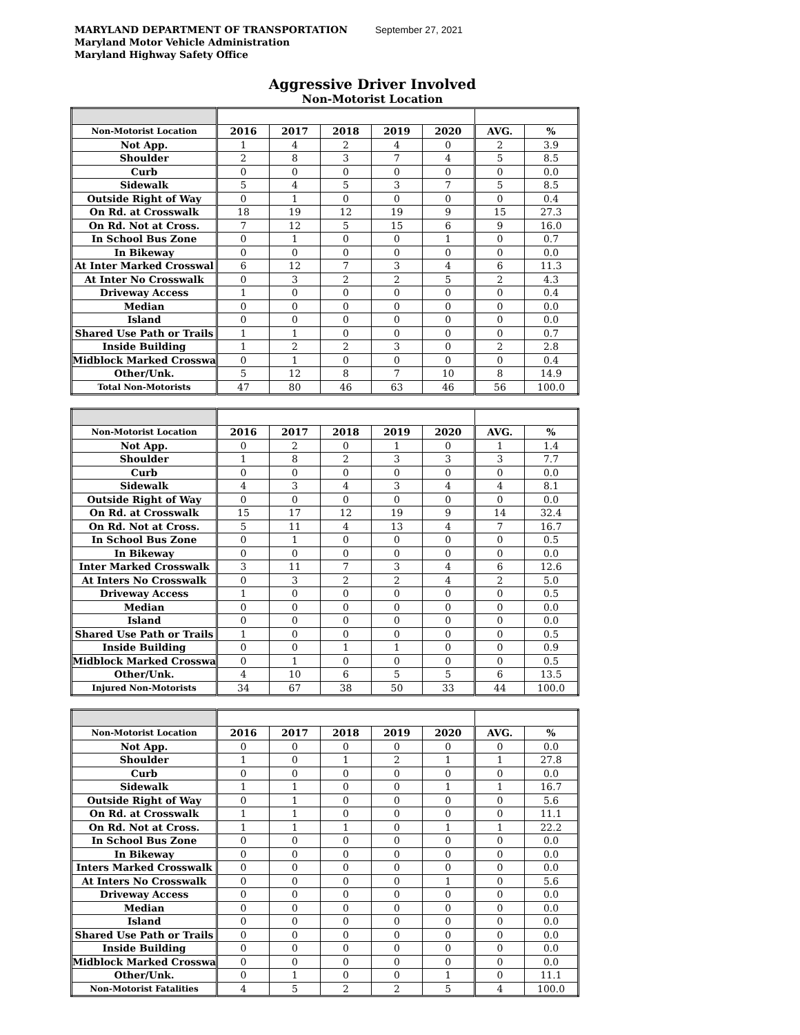MARYLAND DEPARTMENT OF TRANSPORTATION September 27, 2021
Maryland Motor Vehicle Administration
Maryland Highway Safety Office
Aggressive Driver Involved
Non-Motorist Location
| Non-Motorist Location | 2016 | 2017 | 2018 | 2019 | 2020 | AVG. | % |
| --- | --- | --- | --- | --- | --- | --- | --- |
| Not App. | 1 | 4 | 2 | 4 | 0 | 2 | 3.9 |
| Shoulder | 2 | 8 | 3 | 7 | 4 | 5 | 8.5 |
| Curb | 0 | 0 | 0 | 0 | 0 | 0 | 0.0 |
| Sidewalk | 5 | 4 | 5 | 3 | 7 | 5 | 8.5 |
| Outside Right of Way | 0 | 1 | 0 | 0 | 0 | 0 | 0.4 |
| On Rd. at Crosswalk | 18 | 19 | 12 | 19 | 9 | 15 | 27.3 |
| On Rd. Not at Cross. | 7 | 12 | 5 | 15 | 6 | 9 | 16.0 |
| In School Bus Zone | 0 | 1 | 0 | 0 | 1 | 0 | 0.7 |
| In Bikeway | 0 | 0 | 0 | 0 | 0 | 0 | 0.0 |
| At Inter Marked Crosswal | 6 | 12 | 7 | 3 | 4 | 6 | 11.3 |
| At Inter No Crosswalk | 0 | 3 | 2 | 2 | 5 | 2 | 4.3 |
| Driveway Access | 1 | 0 | 0 | 0 | 0 | 0 | 0.4 |
| Median | 0 | 0 | 0 | 0 | 0 | 0 | 0.0 |
| Island | 0 | 0 | 0 | 0 | 0 | 0 | 0.0 |
| Shared Use Path or Trails | 1 | 1 | 0 | 0 | 0 | 0 | 0.7 |
| Inside Building | 1 | 2 | 2 | 3 | 0 | 2 | 2.8 |
| Midblock Marked Crosswa | 0 | 1 | 0 | 0 | 0 | 0 | 0.4 |
| Other/Unk. | 5 | 12 | 8 | 7 | 10 | 8 | 14.9 |
| Total Non-Motorists | 47 | 80 | 46 | 63 | 46 | 56 | 100.0 |
| Non-Motorist Location | 2016 | 2017 | 2018 | 2019 | 2020 | AVG. | % |
| --- | --- | --- | --- | --- | --- | --- | --- |
| Not App. | 0 | 2 | 0 | 1 | 0 | 1 | 1.4 |
| Shoulder | 1 | 8 | 2 | 3 | 3 | 3 | 7.7 |
| Curb | 0 | 0 | 0 | 0 | 0 | 0 | 0.0 |
| Sidewalk | 4 | 3 | 4 | 3 | 4 | 4 | 8.1 |
| Outside Right of Way | 0 | 0 | 0 | 0 | 0 | 0 | 0.0 |
| On Rd. at Crosswalk | 15 | 17 | 12 | 19 | 9 | 14 | 32.4 |
| On Rd. Not at Cross. | 5 | 11 | 4 | 13 | 4 | 7 | 16.7 |
| In School Bus Zone | 0 | 1 | 0 | 0 | 0 | 0 | 0.5 |
| In Bikeway | 0 | 0 | 0 | 0 | 0 | 0 | 0.0 |
| Inter Marked Crosswalk | 3 | 11 | 7 | 3 | 4 | 6 | 12.6 |
| At Inters No Crosswalk | 0 | 3 | 2 | 2 | 4 | 2 | 5.0 |
| Driveway Access | 1 | 0 | 0 | 0 | 0 | 0 | 0.5 |
| Median | 0 | 0 | 0 | 0 | 0 | 0 | 0.0 |
| Island | 0 | 0 | 0 | 0 | 0 | 0 | 0.0 |
| Shared Use Path or Trails | 1 | 0 | 0 | 0 | 0 | 0 | 0.5 |
| Inside Building | 0 | 0 | 1 | 1 | 0 | 0 | 0.9 |
| Midblock Marked Crosswa | 0 | 1 | 0 | 0 | 0 | 0 | 0.5 |
| Other/Unk. | 4 | 10 | 6 | 5 | 5 | 6 | 13.5 |
| Injured Non-Motorists | 34 | 67 | 38 | 50 | 33 | 44 | 100.0 |
| Non-Motorist Location | 2016 | 2017 | 2018 | 2019 | 2020 | AVG. | % |
| --- | --- | --- | --- | --- | --- | --- | --- |
| Not App. | 0 | 0 | 0 | 0 | 0 | 0 | 0.0 |
| Shoulder | 1 | 0 | 1 | 2 | 1 | 1 | 27.8 |
| Curb | 0 | 0 | 0 | 0 | 0 | 0 | 0.0 |
| Sidewalk | 1 | 1 | 0 | 0 | 1 | 1 | 16.7 |
| Outside Right of Way | 0 | 1 | 0 | 0 | 0 | 0 | 5.6 |
| On Rd. at Crosswalk | 1 | 1 | 0 | 0 | 0 | 0 | 11.1 |
| On Rd. Not at Cross. | 1 | 1 | 1 | 0 | 1 | 1 | 22.2 |
| In School Bus Zone | 0 | 0 | 0 | 0 | 0 | 0 | 0.0 |
| In Bikeway | 0 | 0 | 0 | 0 | 0 | 0 | 0.0 |
| Inters Marked Crosswalk | 0 | 0 | 0 | 0 | 0 | 0 | 0.0 |
| At Inters No Crosswalk | 0 | 0 | 0 | 0 | 1 | 0 | 5.6 |
| Driveway Access | 0 | 0 | 0 | 0 | 0 | 0 | 0.0 |
| Median | 0 | 0 | 0 | 0 | 0 | 0 | 0.0 |
| Island | 0 | 0 | 0 | 0 | 0 | 0 | 0.0 |
| Shared Use Path or Trails | 0 | 0 | 0 | 0 | 0 | 0 | 0.0 |
| Inside Building | 0 | 0 | 0 | 0 | 0 | 0 | 0.0 |
| Midblock Marked Crosswa | 0 | 0 | 0 | 0 | 0 | 0 | 0.0 |
| Other/Unk. | 0 | 1 | 0 | 0 | 1 | 0 | 11.1 |
| Non-Motorist Fatalities | 4 | 5 | 2 | 2 | 5 | 4 | 100.0 |